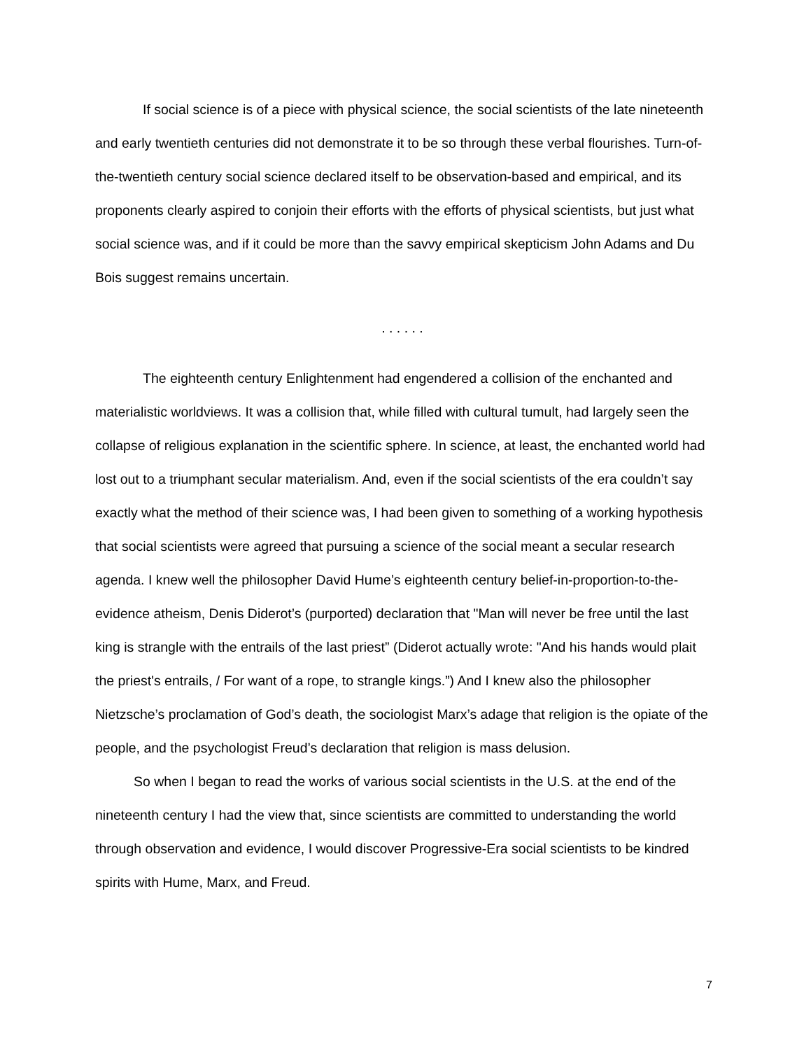If social science is of a piece with physical science, the social scientists of the late nineteenth and early twentieth centuries did not demonstrate it to be so through these verbal flourishes. Turn-of-the-twentieth century social science declared itself to be observation-based and empirical, and its proponents clearly aspired to conjoin their efforts with the efforts of physical scientists, but just what social science was, and if it could be more than the savvy empirical skepticism John Adams and Du Bois suggest remains uncertain.
. . . . . .
The eighteenth century Enlightenment had engendered a collision of the enchanted and materialistic worldviews. It was a collision that, while filled with cultural tumult, had largely seen the collapse of religious explanation in the scientific sphere. In science, at least, the enchanted world had lost out to a triumphant secular materialism. And, even if the social scientists of the era couldn’t say exactly what the method of their science was, I had been given to something of a working hypothesis that social scientists were agreed that pursuing a science of the social meant a secular research agenda. I knew well the philosopher David Hume’s eighteenth century belief-in-proportion-to-the-evidence atheism, Denis Diderot’s (purported) declaration that "Man will never be free until the last king is strangle with the entrails of the last priest” (Diderot actually wrote: "And his hands would plait the priest's entrails, / For want of a rope, to strangle kings.”) And I knew also the philosopher Nietzsche’s proclamation of God’s death, the sociologist Marx’s adage that religion is the opiate of the people, and the psychologist Freud’s declaration that religion is mass delusion.
So when I began to read the works of various social scientists in the U.S. at the end of the nineteenth century I had the view that, since scientists are committed to understanding the world through observation and evidence, I would discover Progressive-Era social scientists to be kindred spirits with Hume, Marx, and Freud.
7